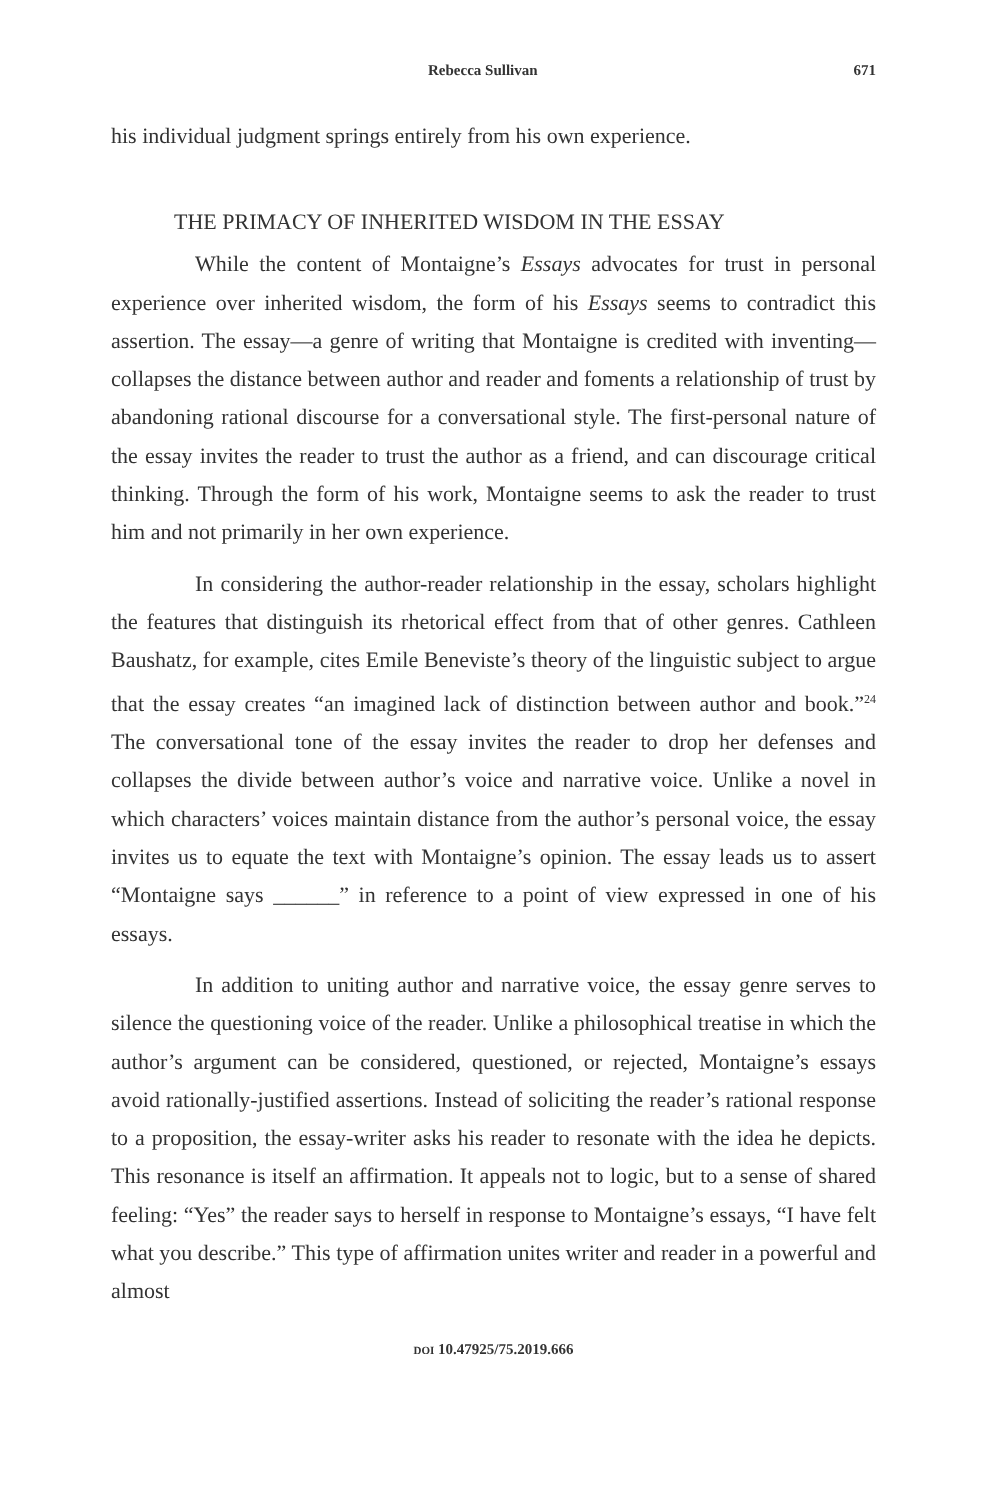Rebecca Sullivan 671
his individual judgment springs entirely from his own experience.
THE PRIMACY OF INHERITED WISDOM IN THE ESSAY
While the content of Montaigne’s Essays advocates for trust in personal experience over inherited wisdom, the form of his Essays seems to contradict this assertion. The essay—a genre of writing that Montaigne is credited with inventing—collapses the distance between author and reader and foments a relationship of trust by abandoning rational discourse for a conversational style. The first-personal nature of the essay invites the reader to trust the author as a friend, and can discourage critical thinking. Through the form of his work, Montaigne seems to ask the reader to trust him and not primarily in her own experience.
In considering the author-reader relationship in the essay, scholars highlight the features that distinguish its rhetorical effect from that of other genres. Cathleen Baushatz, for example, cites Emile Beneviste’s theory of the linguistic subject to argue that the essay creates “an imagined lack of distinction between author and book.”<sup>24</sup> The conversational tone of the essay invites the reader to drop her defenses and collapses the divide between author’s voice and narrative voice. Unlike a novel in which characters’ voices maintain distance from the author’s personal voice, the essay invites us to equate the text with Montaigne’s opinion. The essay leads us to assert “Montaigne says ______” in reference to a point of view expressed in one of his essays.
In addition to uniting author and narrative voice, the essay genre serves to silence the questioning voice of the reader. Unlike a philosophical treatise in which the author’s argument can be considered, questioned, or rejected, Montaigne’s essays avoid rationally-justified assertions. Instead of soliciting the reader’s rational response to a proposition, the essay-writer asks his reader to resonate with the idea he depicts. This resonance is itself an affirmation. It appeals not to logic, but to a sense of shared feeling: “Yes” the reader says to herself in response to Montaigne’s essays, “I have felt what you describe.” This type of affirmation unites writer and reader in a powerful and almost
DOI 10.47925/75.2019.666